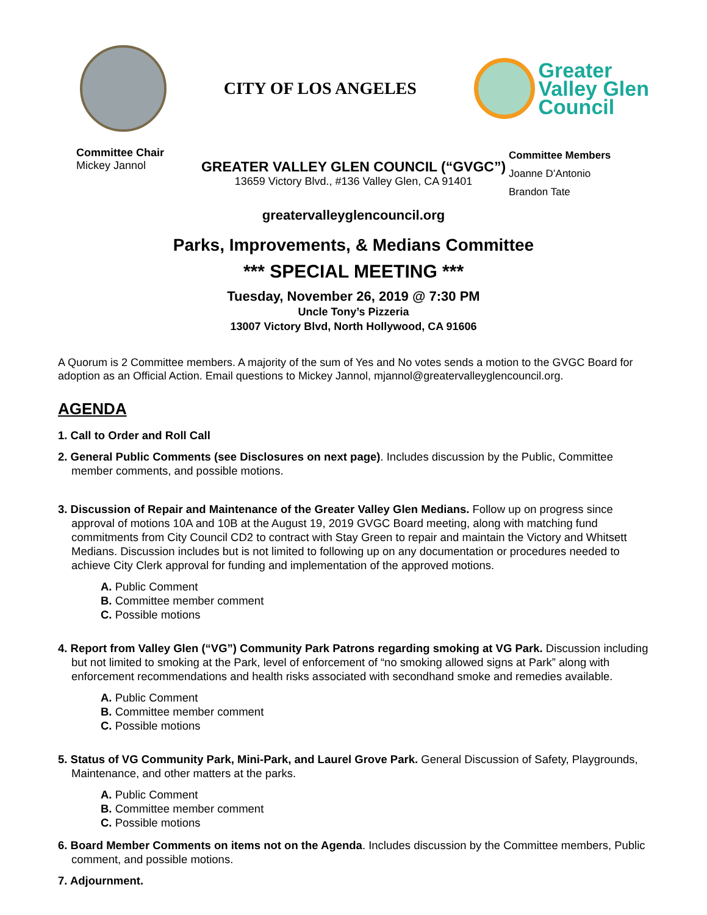CITY OF LOS ANGELES
Greater
Valley Glen
Council
Committee Chair
Mickey Jannol
GREATER VALLEY GLEN COUNCIL (“GVGC”)
13659 Victory Blvd., #136 Valley Glen, CA 91401
Committee Members
Joanne D’Antonio
Brandon Tate
greatervalleyglencouncil.org
Parks, Improvements, & Medians Committee
*** SPECIAL MEETING ***
Tuesday, November 26, 2019 @ 7:30 PM
Uncle Tony’s Pizzeria
13007 Victory Blvd, North Hollywood, CA 91606
A Quorum is 2 Committee members. A majority of the sum of Yes and No votes sends a motion to the GVGC Board for adoption as an Official Action. Email questions to Mickey Jannol, mjannol@greatervalleyglencouncil.org.
AGENDA
1. Call to Order and Roll Call
2. General Public Comments (see Disclosures on next page). Includes discussion by the Public, Committee member comments, and possible motions.
3. Discussion of Repair and Maintenance of the Greater Valley Glen Medians. Follow up on progress since approval of motions 10A and 10B at the August 19, 2019 GVGC Board meeting, along with matching fund commitments from City Council CD2 to contract with Stay Green to repair and maintain the Victory and Whitsett Medians. Discussion includes but is not limited to following up on any documentation or procedures needed to achieve City Clerk approval for funding and implementation of the approved motions.
A. Public Comment
B. Committee member comment
C. Possible motions
4. Report from Valley Glen (“VG”) Community Park Patrons regarding smoking at VG Park. Discussion including but not limited to smoking at the Park, level of enforcement of “no smoking allowed signs at Park” along with enforcement recommendations and health risks associated with secondhand smoke and remedies available.
A. Public Comment
B. Committee member comment
C. Possible motions
5. Status of VG Community Park, Mini-Park, and Laurel Grove Park. General Discussion of Safety, Playgrounds, Maintenance, and other matters at the parks.
A. Public Comment
B. Committee member comment
C. Possible motions
6. Board Member Comments on items not on the Agenda. Includes discussion by the Committee members, Public comment, and possible motions.
7. Adjournment.